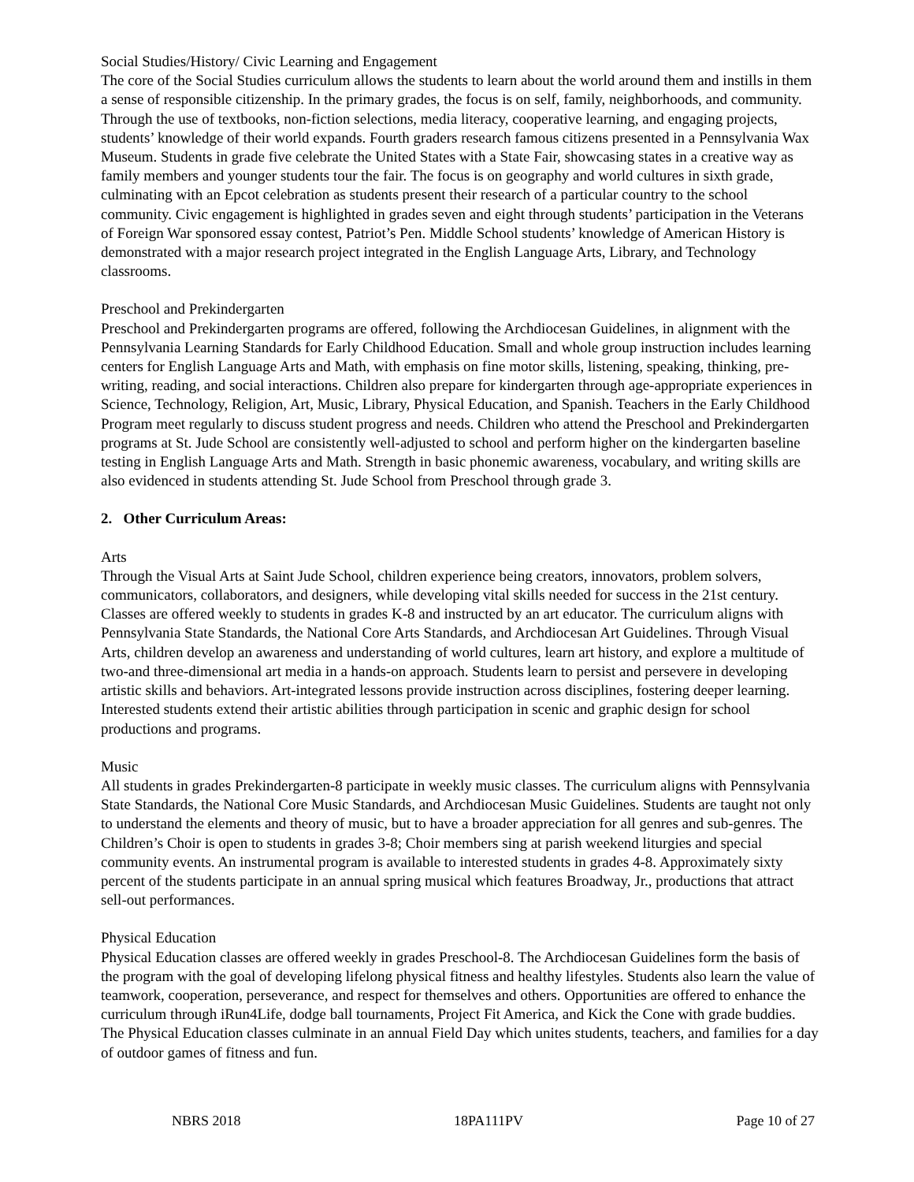Social Studies/History/ Civic Learning and Engagement
The core of the Social Studies curriculum allows the students to learn about the world around them and instills in them a sense of responsible citizenship. In the primary grades, the focus is on self, family, neighborhoods, and community. Through the use of textbooks, non-fiction selections, media literacy, cooperative learning, and engaging projects, students’ knowledge of their world expands. Fourth graders research famous citizens presented in a Pennsylvania Wax Museum. Students in grade five celebrate the United States with a State Fair, showcasing states in a creative way as family members and younger students tour the fair. The focus is on geography and world cultures in sixth grade, culminating with an Epcot celebration as students present their research of a particular country to the school community. Civic engagement is highlighted in grades seven and eight through students’ participation in the Veterans of Foreign War sponsored essay contest, Patriot’s Pen. Middle School students’ knowledge of American History is demonstrated with a major research project integrated in the English Language Arts, Library, and Technology classrooms.
Preschool and Prekindergarten
Preschool and Prekindergarten programs are offered, following the Archdiocesan Guidelines, in alignment with the Pennsylvania Learning Standards for Early Childhood Education. Small and whole group instruction includes learning centers for English Language Arts and Math, with emphasis on fine motor skills, listening, speaking, thinking, pre-writing, reading, and social interactions. Children also prepare for kindergarten through age-appropriate experiences in Science, Technology, Religion, Art, Music, Library, Physical Education, and Spanish. Teachers in the Early Childhood Program meet regularly to discuss student progress and needs. Children who attend the Preschool and Prekindergarten programs at St. Jude School are consistently well-adjusted to school and perform higher on the kindergarten baseline testing in English Language Arts and Math. Strength in basic phonemic awareness, vocabulary, and writing skills are also evidenced in students attending St. Jude School from Preschool through grade 3.
2. Other Curriculum Areas:
Arts
Through the Visual Arts at Saint Jude School, children experience being creators, innovators, problem solvers, communicators, collaborators, and designers, while developing vital skills needed for success in the 21st century. Classes are offered weekly to students in grades K-8 and instructed by an art educator. The curriculum aligns with Pennsylvania State Standards, the National Core Arts Standards, and Archdiocesan Art Guidelines. Through Visual Arts, children develop an awareness and understanding of world cultures, learn art history, and explore a multitude of two-and three-dimensional art media in a hands-on approach. Students learn to persist and persevere in developing artistic skills and behaviors. Art-integrated lessons provide instruction across disciplines, fostering deeper learning. Interested students extend their artistic abilities through participation in scenic and graphic design for school productions and programs.
Music
All students in grades Prekindergarten-8 participate in weekly music classes. The curriculum aligns with Pennsylvania State Standards, the National Core Music Standards, and Archdiocesan Music Guidelines. Students are taught not only to understand the elements and theory of music, but to have a broader appreciation for all genres and sub-genres. The Children’s Choir is open to students in grades 3-8; Choir members sing at parish weekend liturgies and special community events. An instrumental program is available to interested students in grades 4-8. Approximately sixty percent of the students participate in an annual spring musical which features Broadway, Jr., productions that attract sell-out performances.
Physical Education
Physical Education classes are offered weekly in grades Preschool-8. The Archdiocesan Guidelines form the basis of the program with the goal of developing lifelong physical fitness and healthy lifestyles. Students also learn the value of teamwork, cooperation, perseverance, and respect for themselves and others. Opportunities are offered to enhance the curriculum through iRun4Life, dodge ball tournaments, Project Fit America, and Kick the Cone with grade buddies. The Physical Education classes culminate in an annual Field Day which unites students, teachers, and families for a day of outdoor games of fitness and fun.
NBRS 2018 18PA111PV Page 10 of 27